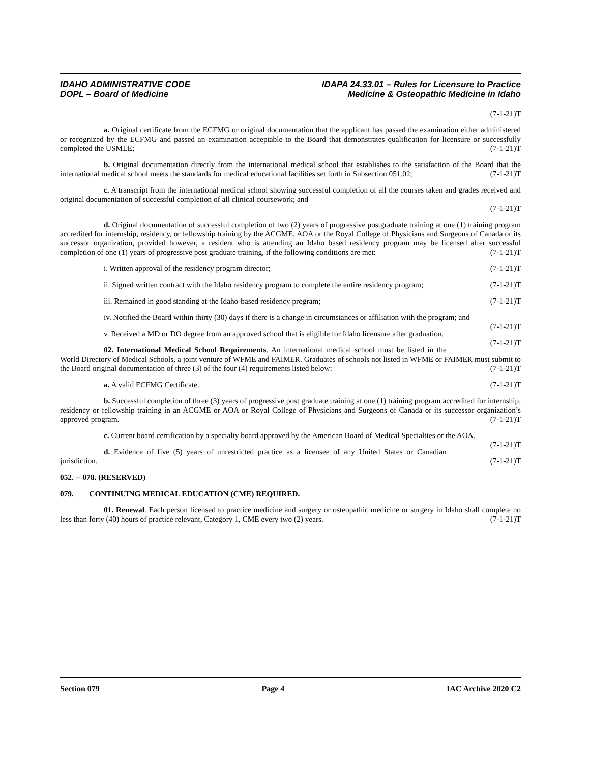IDAHO ADMINISTRATIVE CODE
DOPL – Board of Medicine
IDAPA 24.33.01 – Rules for Licensure to Practice
Medicine & Osteopathic Medicine in Idaho
(7-1-21)T
a. Original certificate from the ECFMG or original documentation that the applicant has passed the examination either administered or recognized by the ECFMG and passed an examination acceptable to the Board that demonstrates qualification for licensure or successfully completed the USMLE; (7-1-21)T
b. Original documentation directly from the international medical school that establishes to the satisfaction of the Board that the international medical school meets the standards for medical educational facilities set forth in Subsection 051.02; (7-1-21)T
c. A transcript from the international medical school showing successful completion of all the courses taken and grades received and original documentation of successful completion of all clinical coursework; and
(7-1-21)T
d. Original documentation of successful completion of two (2) years of progressive postgraduate training at one (1) training program accredited for internship, residency, or fellowship training by the ACGME, AOA or the Royal College of Physicians and Surgeons of Canada or its successor organization, provided however, a resident who is attending an Idaho based residency program may be licensed after successful completion of one (1) years of progressive post graduate training, if the following conditions are met: (7-1-21)T
i. Written approval of the residency program director; (7-1-21)T
ii. Signed written contract with the Idaho residency program to complete the entire residency program; (7-1-21)T
iii. Remained in good standing at the Idaho-based residency program; (7-1-21)T
iv. Notified the Board within thirty (30) days if there is a change in circumstances or affiliation with the program; and (7-1-21)T
v. Received a MD or DO degree from an approved school that is eligible for Idaho licensure after graduation. (7-1-21)T
02. International Medical School Requirements. An international medical school must be listed in the World Directory of Medical Schools, a joint venture of WFME and FAIMER. Graduates of schools not listed in WFME or FAIMER must submit to the Board original documentation of three (3) of the four (4) requirements listed below: (7-1-21)T
a. A valid ECFMG Certificate. (7-1-21)T
b. Successful completion of three (3) years of progressive post graduate training at one (1) training program accredited for internship, residency or fellowship training in an ACGME or AOA or Royal College of Physicians and Surgeons of Canada or its successor organization’s approved program. (7-1-21)T
c. Current board certification by a specialty board approved by the American Board of Medical Specialties or the AOA. (7-1-21)T
d. Evidence of five (5) years of unrestricted practice as a licensee of any United States or Canadian jurisdiction. (7-1-21)T
052. -- 078. (RESERVED)
079. CONTINUING MEDICAL EDUCATION (CME) REQUIRED.
01. Renewal. Each person licensed to practice medicine and surgery or osteopathic medicine or surgery in Idaho shall complete no less than forty (40) hours of practice relevant, Category 1, CME every two (2) years. (7-1-21)T
Section 079 Page 4 IAC Archive 2020 C2